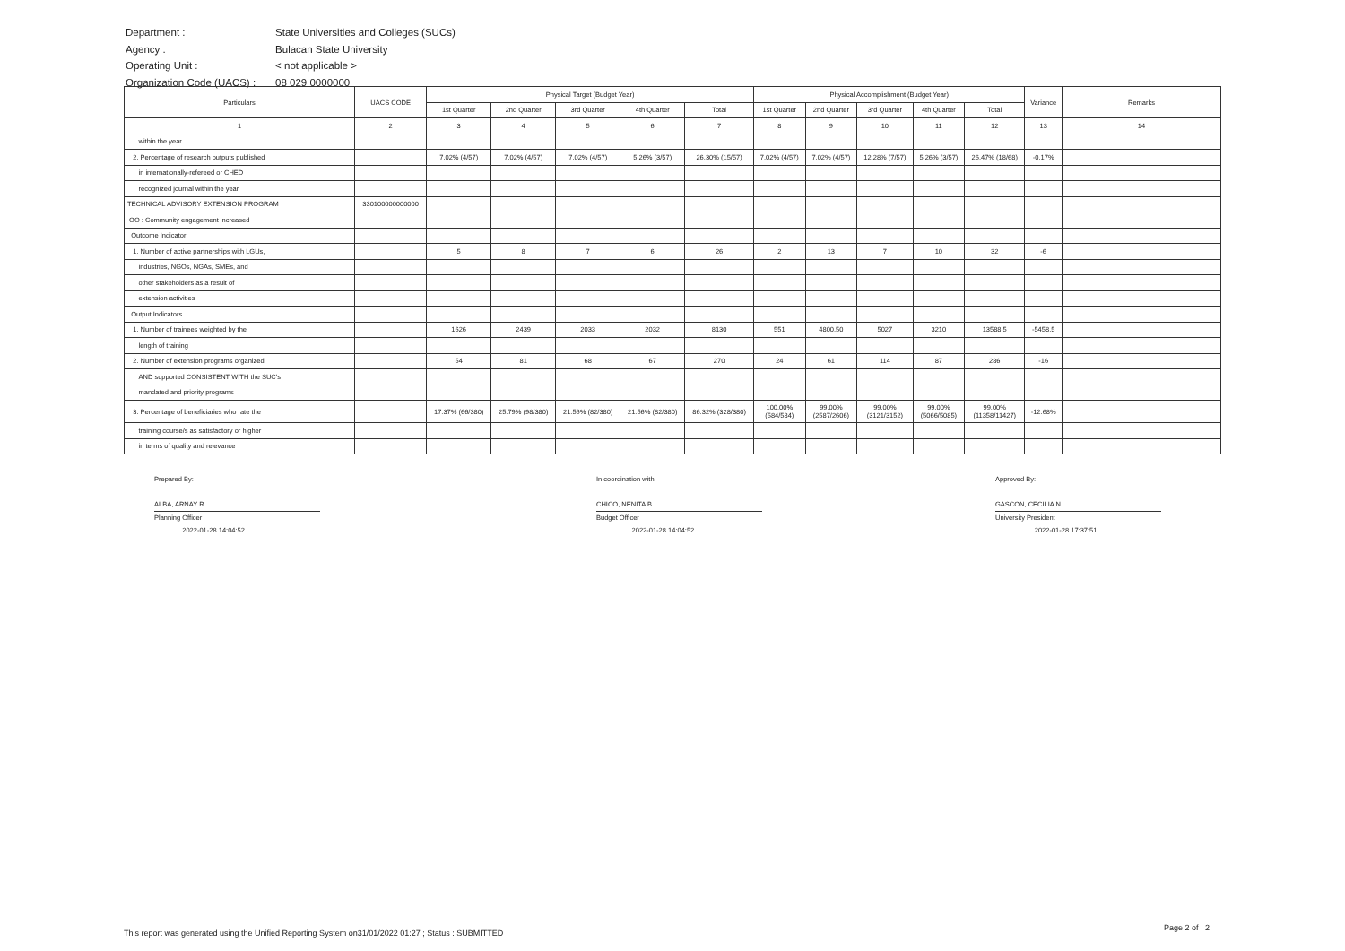| Department : | State Universities and Colleges (SUCs) |
| Agency : | Bulacan State University |
| Operating Unit : | < not applicable > |
| Organization Code (UACS) : | 08 029 0000000 |
| Particulars | UACS CODE | Physical Target (Budget Year) | | | | | Physical Accomplishment (Budget Year) | | | | | Variance | Remarks |
| --- | --- | --- | --- | --- | --- | --- | --- | --- | --- | --- | --- | --- | --- |
| | | 1st Quarter | 2nd Quarter | 3rd Quarter | 4th Quarter | Total | 1st Quarter | 2nd Quarter | 3rd Quarter | 4th Quarter | Total | | |
| 1 | 2 | 3 | 4 | 5 | 6 | 7 | 8 | 9 | 10 | 11 | 12 | 13 | 14 |
| within the year | | | | | | | | | | | | | |
| 2. Percentage of research outputs published | | 7.02% (4/57) | 7.02% (4/57) | 7.02% (4/57) | 5.26% (3/57) | 26.30% (15/57) | 7.02% (4/57) | 7.02% (4/57) | 12.28% (7/57) | 5.26% (3/57) | 26.47% (18/68) | -0.17% | |
| in internationally-refereed or CHED | | | | | | | | | | | | | |
| recognized journal within the year | | | | | | | | | | | | | |
| TECHNICAL ADVISORY EXTENSION PROGRAM | 330100000000000 | | | | | | | | | | | | |
| OO : Community engagement increased | | | | | | | | | | | | | |
| Outcome Indicator | | | | | | | | | | | | | |
| 1. Number of active partnerships with LGUs, | | 5 | 8 | 7 | 6 | 26 | 2 | 13 | 7 | 10 | 32 | -6 | |
| industries, NGOs, NGAs, SMEs, and | | | | | | | | | | | | | |
| other stakeholders as a result of | | | | | | | | | | | | | |
| extension activities | | | | | | | | | | | | | |
| Output Indicators | | | | | | | | | | | | | |
| 1. Number of trainees weighted by the | | 1626 | 2439 | 2033 | 2032 | 8130 | 551 | 4800.50 | 5027 | 3210 | 13588.5 | -5458.5 | |
| length of training | | | | | | | | | | | | | |
| 2. Number of extension programs organized | | 54 | 81 | 68 | 67 | 270 | 24 | 61 | 114 | 87 | 286 | -16 | |
| AND supported CONSISTENT WITH the SUC's | | | | | | | | | | | | | |
| mandated and priority programs | | | | | | | | | | | | | |
| 3. Percentage of beneficiaries who rate the | | 17.37% (66/380) | 25.79% (98/380) | 21.56% (82/380) | 21.56% (82/380) | 86.32% (328/380) | 100.00% (584/584) | 99.00% (2587/2606) | 99.00% (3121/3152) | 99.00% (5066/5085) | 99.00% (11358/11427) | -12.68% | |
| training course/s as satisfactory or higher | | | | | | | | | | | | | |
| in terms of quality and relevance | | | | | | | | | | | | | |
Prepared By:
ALBA, ARNAY R.
Planning Officer
2022-01-28 14:04:52
In coordination with:
CHICO, NENITA B.
Budget Officer
2022-01-28 14:04:52
Approved By:
GASCON, CECILIA N.
University President
2022-01-28 17:37:51
This report was generated using the Unified Reporting System on31/01/2022 01:27 ; Status : SUBMITTED
Page 2 of 2